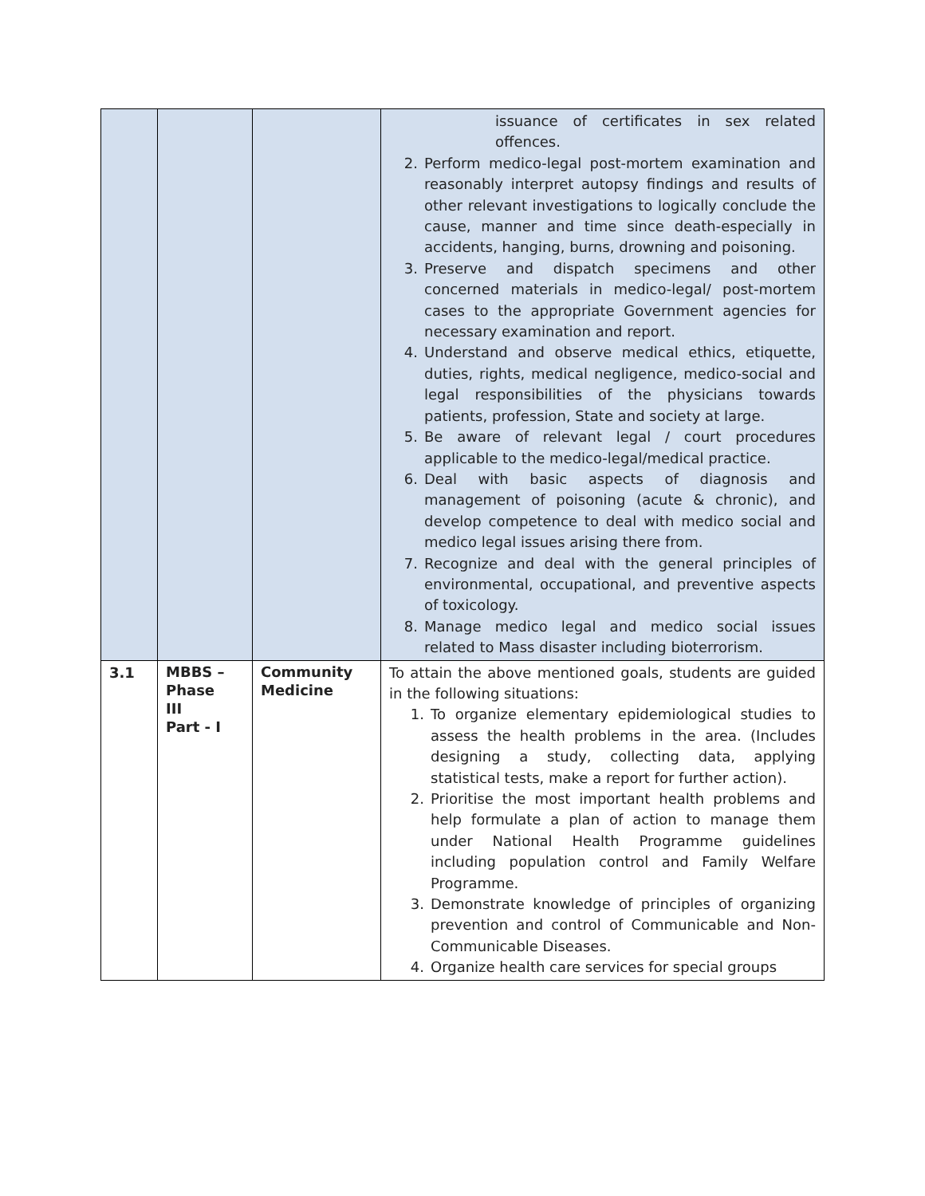| | | | issuance of certificates in sex related offences. 2. Perform medico-legal post-mortem examination and reasonably interpret autopsy findings and results of other relevant investigations to logically conclude the cause, manner and time since death-especially in accidents, hanging, burns, drowning and poisoning. 3. Preserve and dispatch specimens and other concerned materials in medico-legal/ post-mortem cases to the appropriate Government agencies for necessary examination and report. 4. Understand and observe medical ethics, etiquette, duties, rights, medical negligence, medico-social and legal responsibilities of the physicians towards patients, profession, State and society at large. 5. Be aware of relevant legal / court procedures applicable to the medico-legal/medical practice. 6. Deal with basic aspects of diagnosis and management of poisoning (acute & chronic), and develop competence to deal with medico social and medico legal issues arising there from. 7. Recognize and deal with the general principles of environmental, occupational, and preventive aspects of toxicology. 8. Manage medico legal and medico social issues related to Mass disaster including bioterrorism. |
| 3.1 | MBBS – Phase III Part - I | Community Medicine | To attain the above mentioned goals, students are guided in the following situations: 1. To organize elementary epidemiological studies to assess the health problems in the area. (Includes designing a study, collecting data, applying statistical tests, make a report for further action). 2. Prioritise the most important health problems and help formulate a plan of action to manage them under National Health Programme guidelines including population control and Family Welfare Programme. 3. Demonstrate knowledge of principles of organizing prevention and control of Communicable and Non-Communicable Diseases. 4. Organize health care services for special groups |